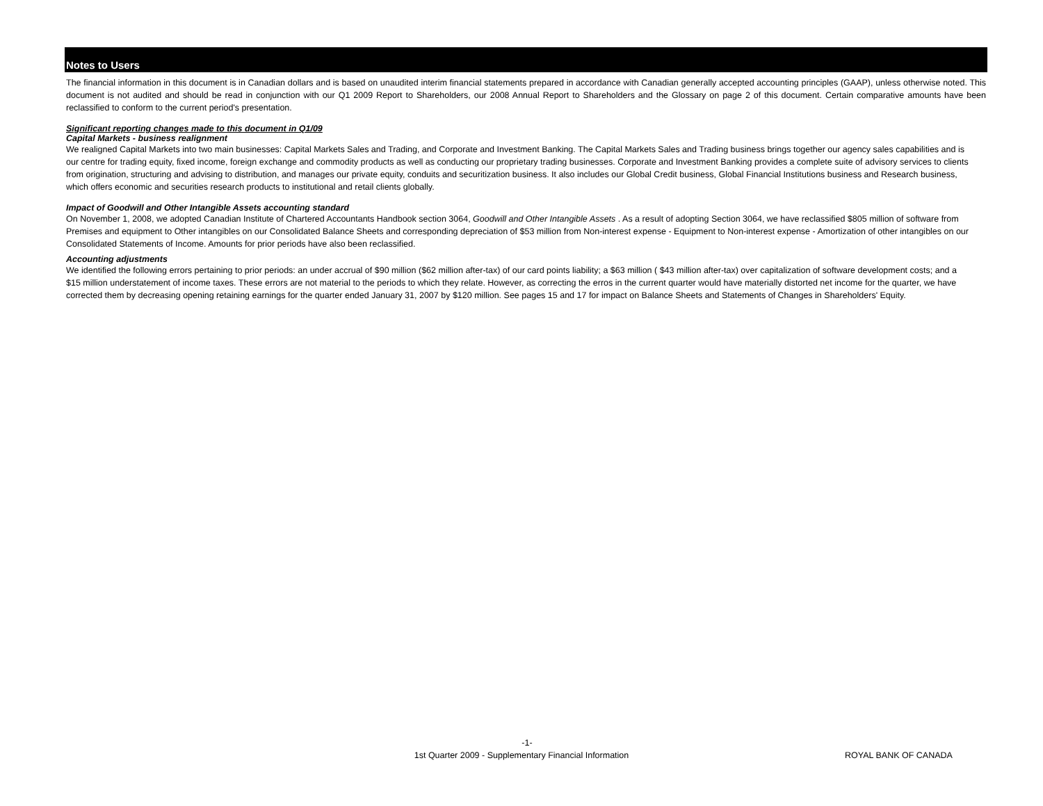Notes to Users
The financial information in this document is in Canadian dollars and is based on unaudited interim financial statements prepared in accordance with Canadian generally accepted accounting principles (GAAP), unless otherwise noted. This document is not audited and should be read in conjunction with our Q1 2009 Report to Shareholders, our 2008 Annual Report to Shareholders and the Glossary on page 2 of this document. Certain comparative amounts have been reclassified to conform to the current period's presentation.
Significant reporting changes made to this document in Q1/09
Capital Markets - business realignment
We realigned Capital Markets into two main businesses: Capital Markets Sales and Trading, and Corporate and Investment Banking. The Capital Markets Sales and Trading business brings together our agency sales capabilities and is our centre for trading equity, fixed income, foreign exchange and commodity products as well as conducting our proprietary trading businesses. Corporate and Investment Banking provides a complete suite of advisory services to clients from origination, structuring and advising to distribution, and manages our private equity, conduits and securitization business. It also includes our Global Credit business, Global Financial Institutions business and Research business, which offers economic and securities research products to institutional and retail clients globally.
Impact of Goodwill and Other Intangible Assets accounting standard
On November 1, 2008, we adopted Canadian Institute of Chartered Accountants Handbook section 3064, Goodwill and Other Intangible Assets . As a result of adopting Section 3064, we have reclassified $805 million of software from Premises and equipment to Other intangibles on our Consolidated Balance Sheets and corresponding depreciation of $53 million from Non-interest expense - Equipment to Non-interest expense - Amortization of other intangibles on our Consolidated Statements of Income. Amounts for prior periods have also been reclassified.
Accounting adjustments
We identified the following errors pertaining to prior periods: an under accrual of $90 million ($62 million after-tax) of our card points liability; a $63 million ( $43 million after-tax) over capitalization of software development costs; and a $15 million understatement of income taxes. These errors are not material to the periods to which they relate. However, as correcting the erros in the current quarter would have materially distorted net income for the quarter, we have corrected them by decreasing opening retaining earnings for the quarter ended January 31, 2007 by $120 million. See pages 15 and 17 for impact on Balance Sheets and Statements of Changes in Shareholders' Equity.
-1-
1st Quarter 2009 - Supplementary Financial Information ROYAL BANK OF CANADA